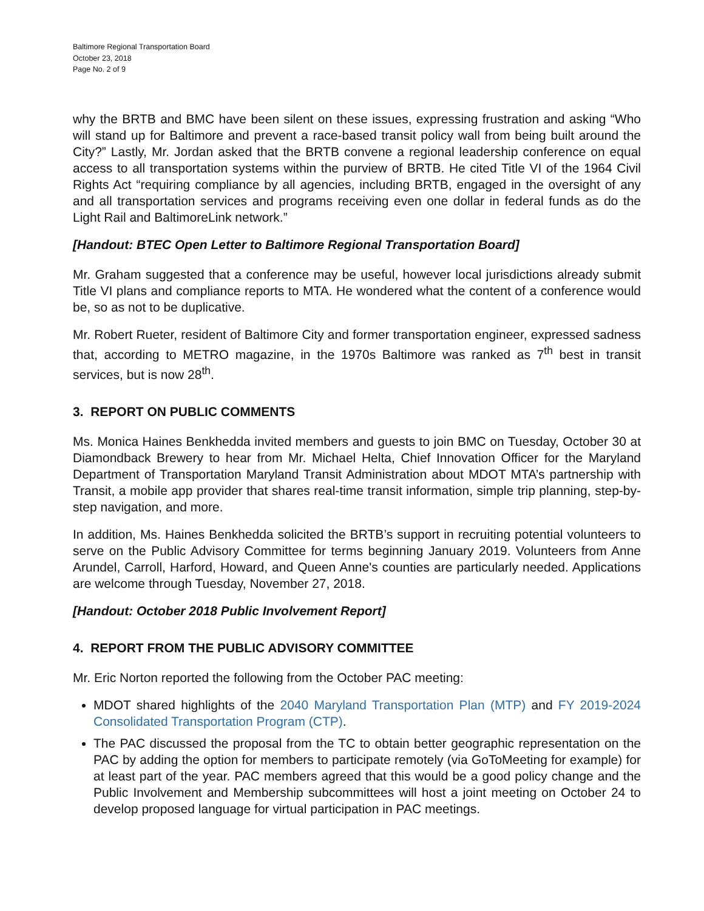Baltimore Regional Transportation Board
October 23, 2018
Page No. 2 of 9
why the BRTB and BMC have been silent on these issues, expressing frustration and asking “Who will stand up for Baltimore and prevent a race-based transit policy wall from being built around the City?” Lastly, Mr. Jordan asked that the BRTB convene a regional leadership conference on equal access to all transportation systems within the purview of BRTB. He cited Title VI of the 1964 Civil Rights Act “requiring compliance by all agencies, including BRTB, engaged in the oversight of any and all transportation services and programs receiving even one dollar in federal funds as do the Light Rail and BaltimoreLink network.”
[Handout: BTEC Open Letter to Baltimore Regional Transportation Board]
Mr. Graham suggested that a conference may be useful, however local jurisdictions already submit Title VI plans and compliance reports to MTA. He wondered what the content of a conference would be, so as not to be duplicative.
Mr. Robert Rueter, resident of Baltimore City and former transportation engineer, expressed sadness that, according to METRO magazine, in the 1970s Baltimore was ranked as 7<sup>th</sup> best in transit services, but is now 28<sup>th</sup>.
3. REPORT ON PUBLIC COMMENTS
Ms. Monica Haines Benkhedda invited members and guests to join BMC on Tuesday, October 30 at Diamondback Brewery to hear from Mr. Michael Helta, Chief Innovation Officer for the Maryland Department of Transportation Maryland Transit Administration about MDOT MTA’s partnership with Transit, a mobile app provider that shares real-time transit information, simple trip planning, step-by-step navigation, and more.
In addition, Ms. Haines Benkhedda solicited the BRTB’s support in recruiting potential volunteers to serve on the Public Advisory Committee for terms beginning January 2019. Volunteers from Anne Arundel, Carroll, Harford, Howard, and Queen Anne's counties are particularly needed. Applications are welcome through Tuesday, November 27, 2018.
[Handout: October 2018 Public Involvement Report]
4. REPORT FROM THE PUBLIC ADVISORY COMMITTEE
Mr. Eric Norton reported the following from the October PAC meeting:
MDOT shared highlights of the 2040 Maryland Transportation Plan (MTP) and FY 2019-2024 Consolidated Transportation Program (CTP).
The PAC discussed the proposal from the TC to obtain better geographic representation on the PAC by adding the option for members to participate remotely (via GoToMeeting for example) for at least part of the year. PAC members agreed that this would be a good policy change and the Public Involvement and Membership subcommittees will host a joint meeting on October 24 to develop proposed language for virtual participation in PAC meetings.